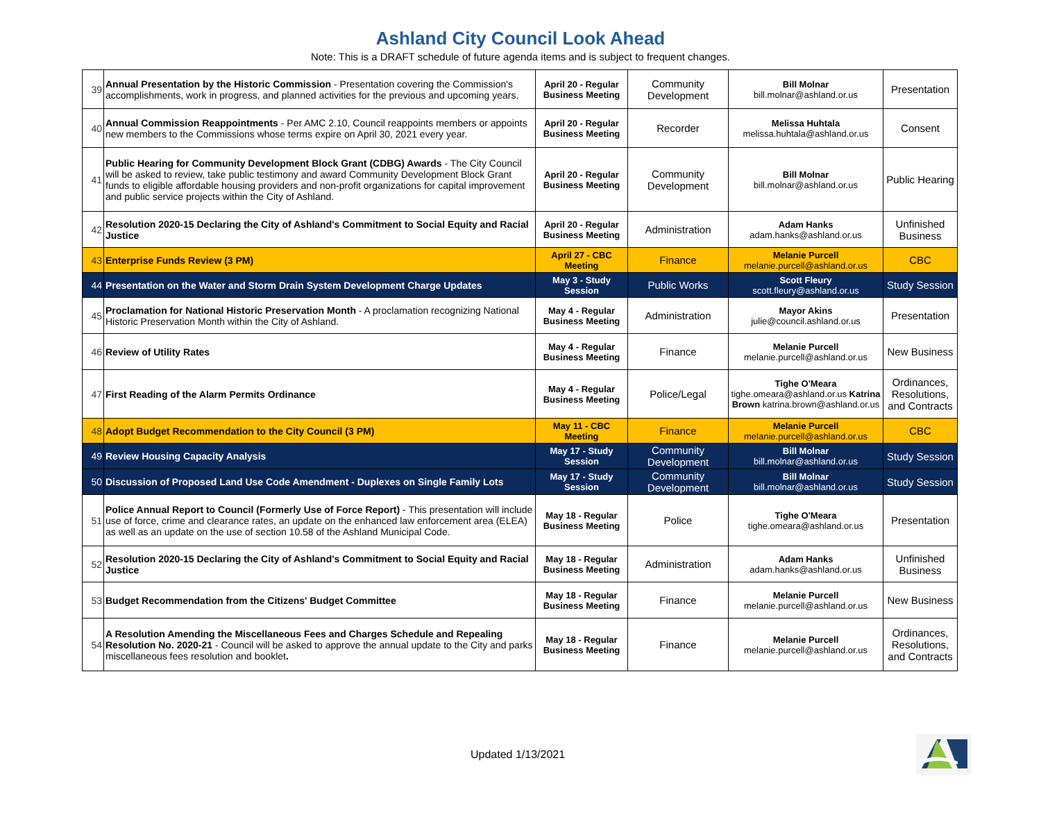Ashland City Council Look Ahead
Note: This is a DRAFT schedule of future agenda items and is subject to frequent changes.
| 39 | Annual Presentation by the Historic Commission - Presentation covering the Commission's accomplishments, work in progress, and planned activities for the previous and upcoming years. | April 20 - Regular Business Meeting | Community Development | Bill Molnar bill.molnar@ashland.or.us | Presentation |
| 40 | Annual Commission Reappointments - Per AMC 2.10, Council reappoints members or appoints new members to the Commissions whose terms expire on April 30, 2021 every year. | April 20 - Regular Business Meeting | Recorder | Melissa Huhtala melissa.huhtala@ashland.or.us | Consent |
| 41 | Public Hearing for Community Development Block Grant (CDBG) Awards - The City Council will be asked to review, take public testimony and award Community Development Block Grant funds to eligible affordable housing providers and non-profit organizations for capital improvement and public service projects within the City of Ashland. | April 20 - Regular Business Meeting | Community Development | Bill Molnar bill.molnar@ashland.or.us | Public Hearing |
| 42 | Resolution 2020-15 Declaring the City of Ashland's Commitment to Social Equity and Racial Justice | April 20 - Regular Business Meeting | Administration | Adam Hanks adam.hanks@ashland.or.us | Unfinished Business |
| 43 | Enterprise Funds Review (3 PM) | April 27 - CBC Meeting | Finance | Melanie Purcell melanie.purcell@ashland.or.us | CBC |
| 44 | Presentation on the Water and Storm Drain System Development Charge Updates | May 3 - Study Session | Public Works | Scott Fleury scott.fleury@ashland.or.us | Study Session |
| 45 | Proclamation for National Historic Preservation Month - A proclamation recognizing National Historic Preservation Month within the City of Ashland. | May 4 - Regular Business Meeting | Administration | Mayor Akins julie@council.ashland.or.us | Presentation |
| 46 | Review of Utility Rates | May 4 - Regular Business Meeting | Finance | Melanie Purcell melanie.purcell@ashland.or.us | New Business |
| 47 | First Reading of the Alarm Permits Ordinance | May 4 - Regular Business Meeting | Police/Legal | Tighe O'Meara tighe.omeara@ashland.or.us Katrina Brown katrina.brown@ashland.or.us | Ordinances, Resolutions, and Contracts |
| 48 | Adopt Budget Recommendation to the City Council (3 PM) | May 11 - CBC Meeting | Finance | Melanie Purcell melanie.purcell@ashland.or.us | CBC |
| 49 | Review Housing Capacity Analysis | May 17 - Study Session | Community Development | Bill Molnar bill.molnar@ashland.or.us | Study Session |
| 50 | Discussion of Proposed Land Use Code Amendment - Duplexes on Single Family Lots | May 17 - Study Session | Community Development | Bill Molnar bill.molnar@ashland.or.us | Study Session |
| 51 | Police Annual Report to Council (Formerly Use of Force Report) - This presentation will include use of force, crime and clearance rates, an update on the enhanced law enforcement area (ELEA) as well as an update on the use of section 10.58 of the Ashland Municipal Code. | May 18 - Regular Business Meeting | Police | Tighe O'Meara tighe.omeara@ashland.or.us | Presentation |
| 52 | Resolution 2020-15 Declaring the City of Ashland's Commitment to Social Equity and Racial Justice | May 18 - Regular Business Meeting | Administration | Adam Hanks adam.hanks@ashland.or.us | Unfinished Business |
| 53 | Budget Recommendation from the Citizens' Budget Committee | May 18 - Regular Business Meeting | Finance | Melanie Purcell melanie.purcell@ashland.or.us | New Business |
| 54 | A Resolution Amending the Miscellaneous Fees and Charges Schedule and Repealing Resolution No. 2020-21 - Council will be asked to approve the annual update to the City and parks miscellaneous fees resolution and booklet . | May 18 - Regular Business Meeting | Finance | Melanie Purcell melanie.purcell@ashland.or.us | Ordinances, Resolutions, and Contracts |
Updated 1/13/2021